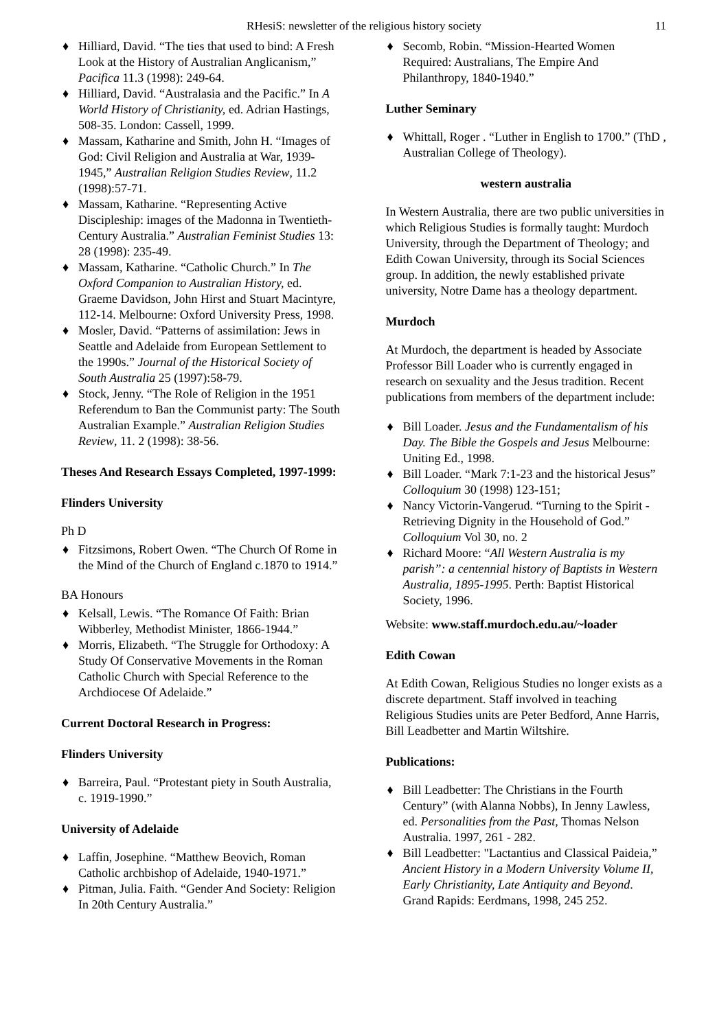RHesiS: newsletter of the religious history society 11
♦ Hilliard, David. “The ties that used to bind: A Fresh Look at the History of Australian Anglicanism,” Pacifica 11.3 (1998): 249-64.
♦ Hilliard, David. “Australasia and the Pacific.” In A World History of Christianity, ed. Adrian Hastings, 508-35. London: Cassell, 1999.
♦ Massam, Katharine and Smith, John H. “Images of God: Civil Religion and Australia at War, 1939-1945,” Australian Religion Studies Review, 11.2 (1998):57-71.
♦ Massam, Katharine. “Representing Active Discipleship: images of the Madonna in Twentieth-Century Australia.” Australian Feminist Studies 13: 28 (1998): 235-49.
♦ Massam, Katharine. “Catholic Church.” In The Oxford Companion to Australian History, ed. Graeme Davidson, John Hirst and Stuart Macintyre, 112-14. Melbourne: Oxford University Press, 1998.
♦ Mosler, David. “Patterns of assimilation: Jews in Seattle and Adelaide from European Settlement to the 1990s.” Journal of the Historical Society of South Australia 25 (1997):58-79.
♦ Stock, Jenny. “The Role of Religion in the 1951 Referendum to Ban the Communist party: The South Australian Example.” Australian Religion Studies Review, 11. 2 (1998): 38-56.
Theses And Research Essays Completed, 1997-1999:
Flinders University
Ph D
♦ Fitzsimons, Robert Owen. “The Church Of Rome in the Mind of the Church of England c.1870 to 1914.”
BA Honours
♦ Kelsall, Lewis. “The Romance Of Faith: Brian Wibberley, Methodist Minister, 1866-1944.”
♦ Morris, Elizabeth. “The Struggle for Orthodoxy: A Study Of Conservative Movements in the Roman Catholic Church with Special Reference to the Archdiocese Of Adelaide.”
Current Doctoral Research in Progress:
Flinders University
♦ Barreira, Paul. “Protestant piety in South Australia, c. 1919-1990.”
University of Adelaide
♦ Laffin, Josephine. “Matthew Beovich, Roman Catholic archbishop of Adelaide, 1940-1971.”
♦ Pitman, Julia. Faith. “Gender And Society: Religion In 20th Century Australia.”
♦ Secomb, Robin. “Mission-Hearted Women Required: Australians, The Empire And Philanthropy, 1840-1940.”
Luther Seminary
♦ Whittall, Roger . “Luther in English to 1700.” (ThD , Australian College of Theology).
western australia
In Western Australia, there are two public universities in which Religious Studies is formally taught: Murdoch University, through the Department of Theology; and Edith Cowan University, through its Social Sciences group. In addition, the newly established private university, Notre Dame has a theology department.
Murdoch
At Murdoch, the department is headed by Associate Professor Bill Loader who is currently engaged in research on sexuality and the Jesus tradition. Recent publications from members of the department include:
♦ Bill Loader. Jesus and the Fundamentalism of his Day. The Bible the Gospels and Jesus Melbourne: Uniting Ed., 1998.
♦ Bill Loader. “Mark 7:1-23 and the historical Jesus” Colloquium 30 (1998) 123-151;
♦ Nancy Victorin-Vangerud. “Turning to the Spirit - Retrieving Dignity in the Household of God.” Colloquium Vol 30, no. 2
♦ Richard Moore: “All Western Australia is my parish”: a centennial history of Baptists in Western Australia, 1895-1995. Perth: Baptist Historical Society, 1996.
Website: www.staff.murdoch.edu.au/~loader
Edith Cowan
At Edith Cowan, Religious Studies no longer exists as a discrete department. Staff involved in teaching Religious Studies units are Peter Bedford, Anne Harris, Bill Leadbetter and Martin Wiltshire.
Publications:
♦ Bill Leadbetter: The Christians in the Fourth Century” (with Alanna Nobbs), In Jenny Lawless, ed. Personalities from the Past, Thomas Nelson Australia. 1997, 261 - 282.
♦ Bill Leadbetter: "Lactantius and Classical Paideia,” Ancient History in a Modern University Volume II, Early Christianity, Late Antiquity and Beyond. Grand Rapids: Eerdmans, 1998, 245 252.